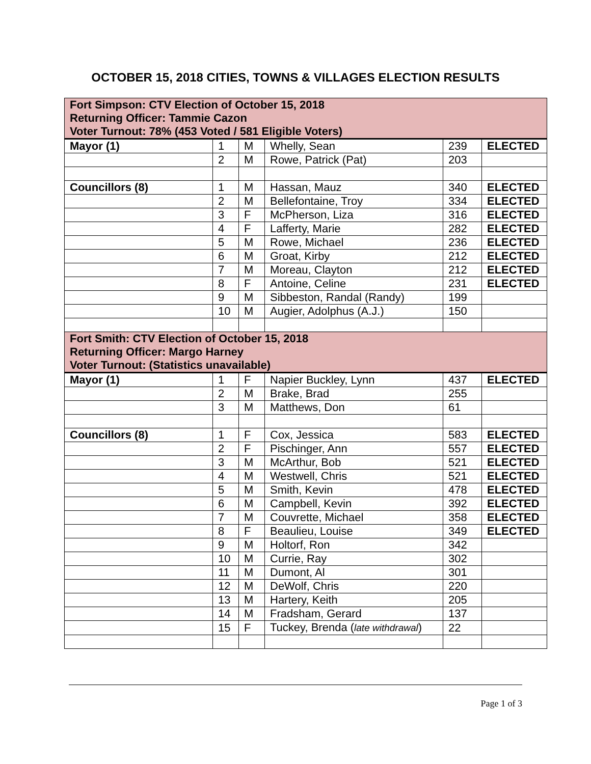OCTOBER 15, 2018 CITIES, TOWNS & VILLAGES ELECTION RESULTS
| Fort Simpson: CTV Election of October 15, 2018 Returning Officer: Tammie Cazon Voter Turnout: 78% (453 Voted / 581 Eligible Voters) | | | | | |
| Mayor (1) | 1 | M | Whelly, Sean | 239 | ELECTED |
| | 2 | M | Rowe, Patrick (Pat) | 203 | |
| Councillors (8) | 1 | M | Hassan, Mauz | 340 | ELECTED |
| | 2 | M | Bellefontaine, Troy | 334 | ELECTED |
| | 3 | F | McPherson, Liza | 316 | ELECTED |
| | 4 | F | Lafferty, Marie | 282 | ELECTED |
| | 5 | M | Rowe, Michael | 236 | ELECTED |
| | 6 | M | Groat, Kirby | 212 | ELECTED |
| | 7 | M | Moreau, Clayton | 212 | ELECTED |
| | 8 | F | Antoine, Celine | 231 | ELECTED |
| | 9 | M | Sibbeston, Randal (Randy) | 199 | |
| | 10 | M | Augier, Adolphus (A.J.) | 150 | |
| Fort Smith: CTV Election of October 15, 2018 Returning Officer: Margo Harney Voter Turnout: (Statistics unavailable) | | | | | |
| Mayor (1) | 1 | F | Napier Buckley, Lynn | 437 | ELECTED |
| | 2 | M | Brake, Brad | 255 | |
| | 3 | M | Matthews, Don | 61 | |
| Councillors (8) | 1 | F | Cox, Jessica | 583 | ELECTED |
| | 2 | F | Pischinger, Ann | 557 | ELECTED |
| | 3 | M | McArthur, Bob | 521 | ELECTED |
| | 4 | M | Westwell, Chris | 521 | ELECTED |
| | 5 | M | Smith, Kevin | 478 | ELECTED |
| | 6 | M | Campbell, Kevin | 392 | ELECTED |
| | 7 | M | Couvrette, Michael | 358 | ELECTED |
| | 8 | F | Beaulieu, Louise | 349 | ELECTED |
| | 9 | M | Holtorf, Ron | 342 | |
| | 10 | M | Currie, Ray | 302 | |
| | 11 | M | Dumont, Al | 301 | |
| | 12 | M | DeWolf, Chris | 220 | |
| | 13 | M | Hartery, Keith | 205 | |
| | 14 | M | Fradsham, Gerard | 137 | |
| | 15 | F | Tuckey, Brenda ( late withdrawal ) | 22 | |
Page 1 of 3